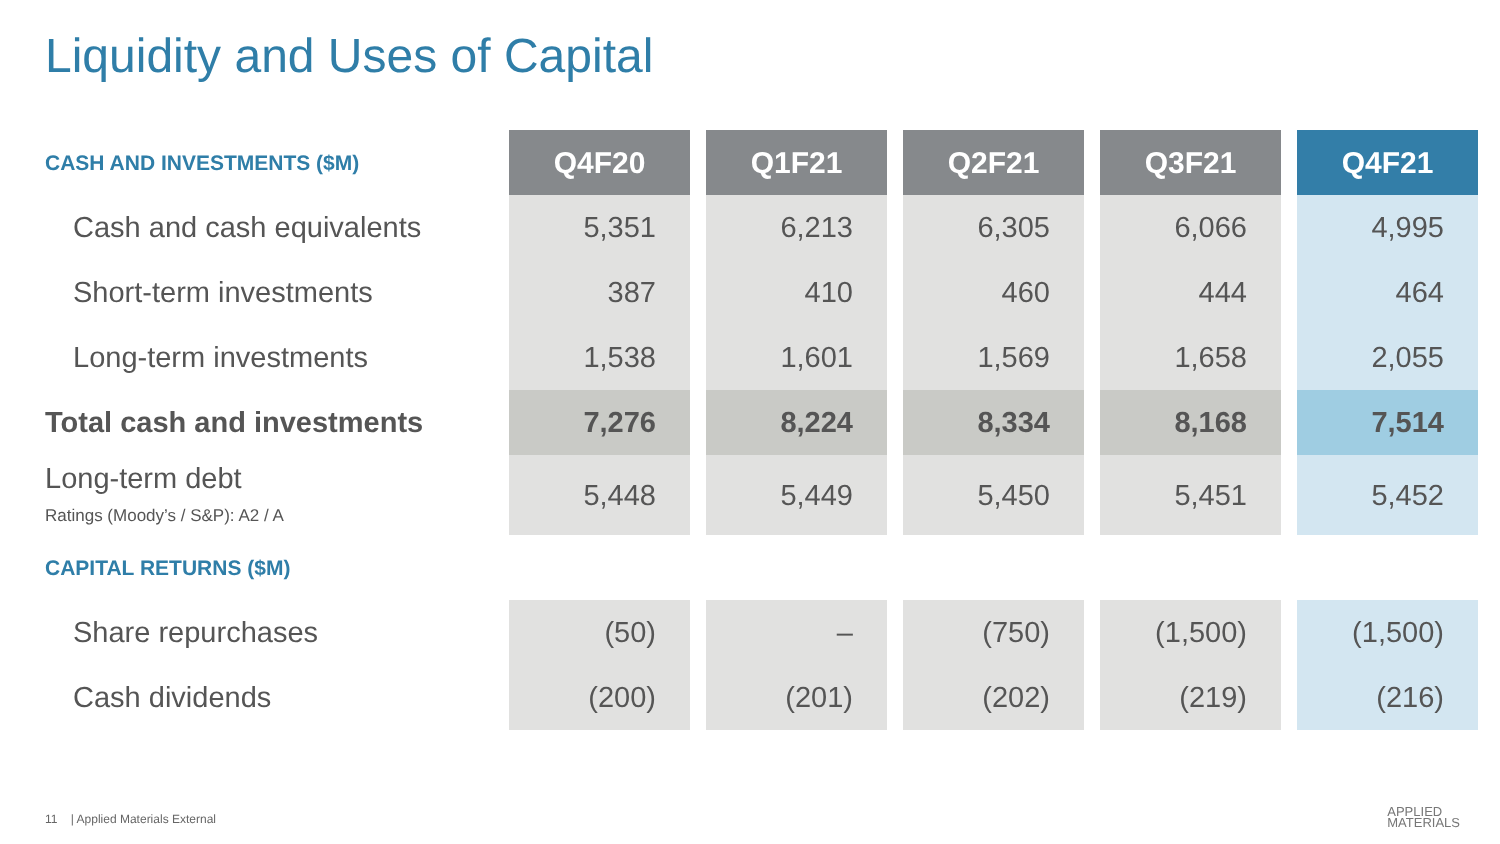Liquidity and Uses of Capital
| CASH AND INVESTMENTS ($M) | Q4F20 | Q1F21 | Q2F21 | Q3F21 | Q4F21 |
| Cash and cash equivalents | 5,351 | 6,213 | 6,305 | 6,066 | 4,995 |
| Short-term investments | 387 | 410 | 460 | 444 | 464 |
| Long-term investments | 1,538 | 1,601 | 1,569 | 1,658 | 2,055 |
| Total cash and investments | 7,276 | 8,224 | 8,334 | 8,168 | 7,514 |
| Long-term debt Ratings (Moody’s / S&P): A2 / A | 5,448 | 5,449 | 5,450 | 5,451 | 5,452 |
| CAPITAL RETURNS ($M) | | | | | |
| Share repurchases | (50) | – | (750) | (1,500) | (1,500) |
| Cash dividends | (200) | (201) | (202) | (219) | (216) |
11 | Applied Materials External
APPLIED
MATERIALS